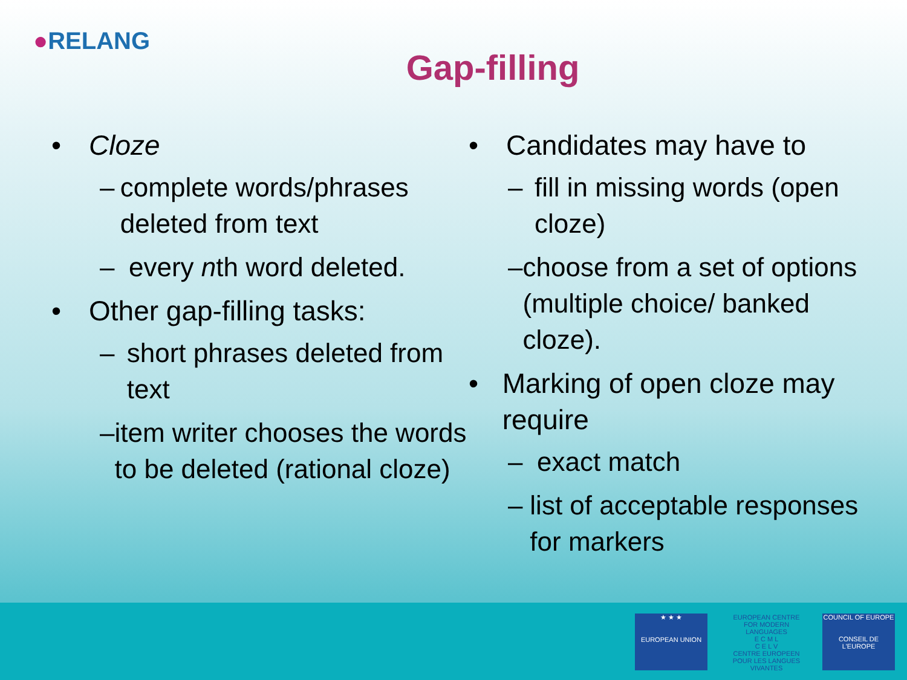●RELANG
Gap-filling
• Cloze
– complete words/phrases deleted from text
– every nth word deleted.
• Other gap-filling tasks:
– short phrases deleted from text
– item writer chooses the words to be deleted (rational cloze)
• Candidates may have to
– fill in missing words (open cloze)
– choose from a set of options (multiple choice/ banked cloze).
• Marking of open cloze may require
– exact match
– list of acceptable responses for markers
★ ★ ★
EUROPEAN UNION
EUROPEAN CENTRE FOR MODERN LANGUAGES
E C M L
C E L V
CENTRE EUROPEEN POUR LES LANGUES VIVANTES
COUNCIL OF EUROPE
CONSEIL DE L'EUROPE